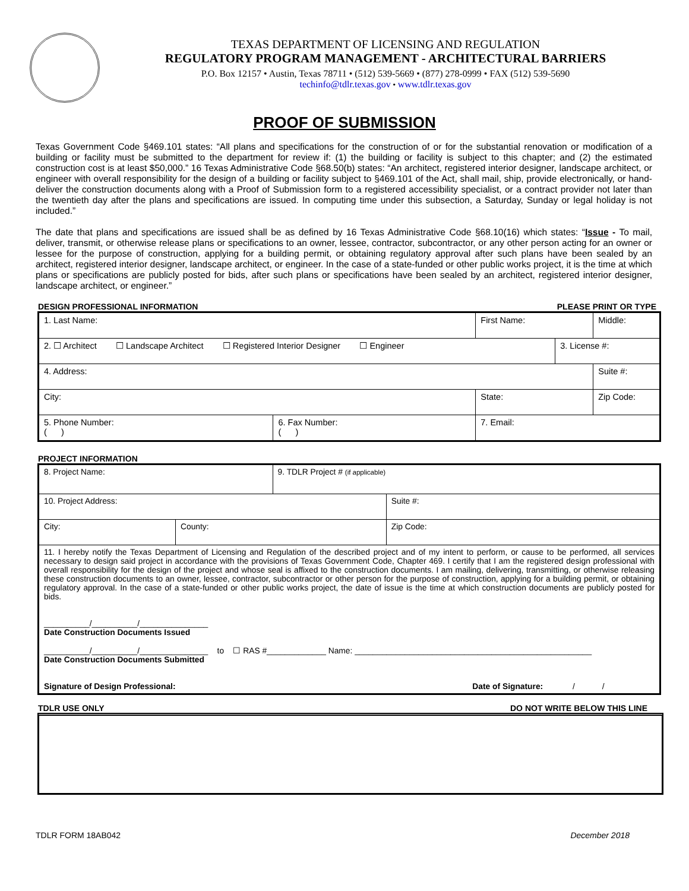TEXAS DEPARTMENT OF LICENSING AND REGULATION
REGULATORY PROGRAM MANAGEMENT - ARCHITECTURAL BARRIERS
P.O. Box 12157 • Austin, Texas 78711 • (512) 539-5669 • (877) 278-0999 • FAX (512) 539-5690
techinfo@tdlr.texas.gov • www.tdlr.texas.gov
PROOF OF SUBMISSION
Texas Government Code §469.101 states: “All plans and specifications for the construction of or for the substantial renovation or modification of a building or facility must be submitted to the department for review if: (1) the building or facility is subject to this chapter; and (2) the estimated construction cost is at least $50,000.” 16 Texas Administrative Code §68.50(b) states: “An architect, registered interior designer, landscape architect, or engineer with overall responsibility for the design of a building or facility subject to §469.101 of the Act, shall mail, ship, provide electronically, or hand-deliver the construction documents along with a Proof of Submission form to a registered accessibility specialist, or a contract provider not later than the twentieth day after the plans and specifications are issued. In computing time under this subsection, a Saturday, Sunday or legal holiday is not included.”
The date that plans and specifications are issued shall be as defined by 16 Texas Administrative Code §68.10(16) which states: “Issue - To mail, deliver, transmit, or otherwise release plans or specifications to an owner, lessee, contractor, subcontractor, or any other person acting for an owner or lessee for the purpose of construction, applying for a building permit, or obtaining regulatory approval after such plans have been sealed by an architect, registered interior designer, landscape architect, or engineer. In the case of a state-funded or other public works project, it is the time at which plans or specifications are publicly posted for bids, after such plans or specifications have been sealed by an architect, registered interior designer, landscape architect, or engineer.”
DESIGN PROFESSIONAL INFORMATION PLEASE PRINT OR TYPE
| 1. Last Name: | | First Name: | | Middle: |
| 2. ☐ Architect ☐ Landscape Architect ☐ Registered Interior Designer ☐ Engineer | | | 3. License #: | |
| 4. Address: | | | | Suite #: |
| City: | | State: | | Zip Code: |
| 5. Phone Number: ( ) | 6. Fax Number: ( ) | 7. Email: | | |
PROJECT INFORMATION
| 8. Project Name: | | 9. TDLR Project # (if applicable) | |
| 10. Project Address: | | | Suite #: |
| City: | County: | | Zip Code: |
| 11. I hereby notify the Texas Department of Licensing and Regulation of the described project and of my intent to perform, or cause to be performed, all services necessary to design said project in accordance with the provisions of Texas Government Code, Chapter 469. I certify that I am the registered design professional with overall responsibility for the design of the project and whose seal is affixed to the construction documents. I am mailing, delivering, transmitting, or otherwise releasing these construction documents to an owner, lessee, contractor, subcontractor or other person for the purpose of construction, applying for a building permit, or obtaining regulatory approval. In the case of a state-funded or other public works project, the date of issue is the time at which construction documents are publicly posted for bids. __________/__________/_______________ Date Construction Documents Issued __________/__________/_______________ to ☐ RAS #_____________ Name: ____________________________________________________ Date Construction Documents Submitted Signature of Design Professional: Date of Signature: / / | | | |
TDLR USE ONLY DO NOT WRITE BELOW THIS LINE
TDLR FORM 18AB042 December 2018